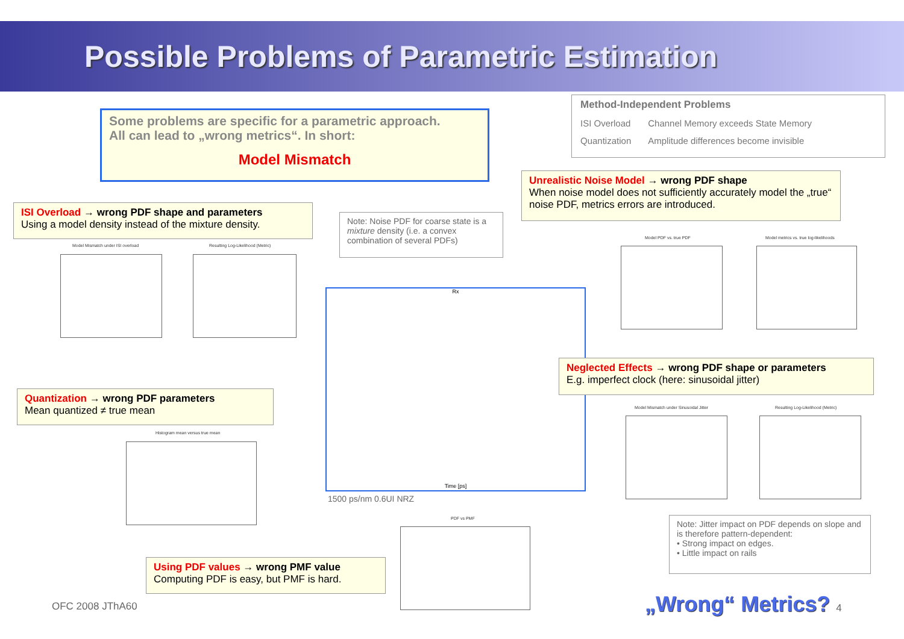Possible Problems of Parametric Estimation
Some problems are specific for a parametric approach.
All can lead to „wrong metrics“. In short:
Model Mismatch
| Method-Independent Problems | |
| ISI Overload | Channel Memory exceeds State Memory |
| Quantization | Amplitude differences become invisible |
Unrealistic Noise Model → wrong PDF shape
When noise model does not sufficiently accurately model the „true“ noise PDF, metrics errors are introduced.
ISI Overload → wrong PDF shape and parameters
Using a model density instead of the mixture density.
Note: Noise PDF for coarse state is a mixture density (i.e. a convex combination of several PDFs)
Model Mismatch under ISI overload
Resulting Log-Likelihood (Metric)
Rx
Time [ps]
1500 ps/nm 0.6UI NRZ
Model PDF vs. true PDF
Model metrics vs. true log-likelihoods
Neglected Effects → wrong PDF shape or parameters
E.g. imperfect clock (here: sinusoidal jitter)
Quantization → wrong PDF parameters
Mean quantized ≠ true mean
Model Mismatch under Sinusoidal Jitter
Resulting Log-Likelihood (Metric)
Histogram mean versus true mean
Note: Jitter impact on PDF depends on slope and is therefore pattern-dependent:
• Strong impact on edges.
• Little impact on rails
PDF vs PMF
Using PDF values → wrong PMF value
Computing PDF is easy, but PMF is hard.
OFC 2008 JThA60 „Wrong“ Metrics? 4